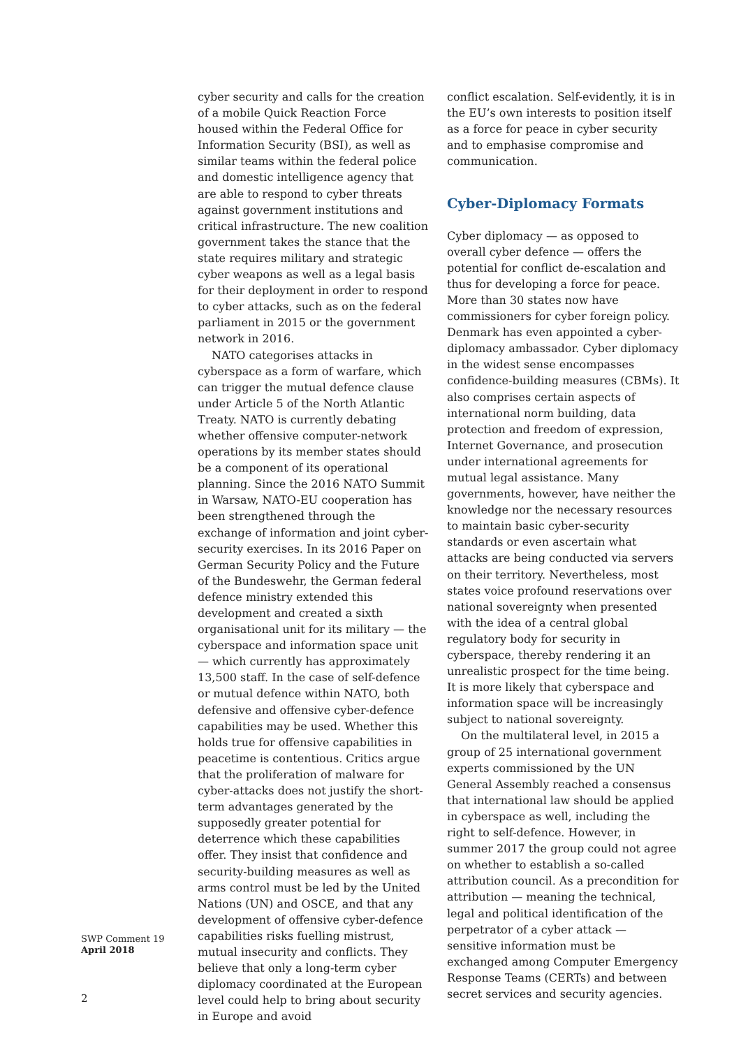cyber security and calls for the creation of a mobile Quick Reaction Force housed within the Federal Office for Information Security (BSI), as well as similar teams within the federal police and domestic intelligence agency that are able to respond to cyber threats against government institutions and critical infrastructure. The new coalition government takes the stance that the state requires military and strategic cyber weapons as well as a legal basis for their deployment in order to respond to cyber attacks, such as on the federal parliament in 2015 or the government network in 2016.
NATO categorises attacks in cyberspace as a form of warfare, which can trigger the mutual defence clause under Article 5 of the North Atlantic Treaty. NATO is currently debating whether offensive computer-network operations by its member states should be a component of its operational planning. Since the 2016 NATO Summit in Warsaw, NATO-EU cooperation has been strengthened through the exchange of information and joint cyber-security exercises. In its 2016 Paper on German Security Policy and the Future of the Bundeswehr, the German federal defence ministry extended this development and created a sixth organisational unit for its military — the cyberspace and information space unit — which currently has approximately 13,500 staff. In the case of self-defence or mutual defence within NATO, both defensive and offensive cyber-defence capabilities may be used. Whether this holds true for offensive capabilities in peacetime is contentious. Critics argue that the proliferation of malware for cyber-attacks does not justify the short-term advantages generated by the supposedly greater potential for deterrence which these capabilities offer. They insist that confidence and security-building measures as well as arms control must be led by the United Nations (UN) and OSCE, and that any development of offensive cyber-defence capabilities risks fuelling mistrust, mutual insecurity and conflicts. They believe that only a long-term cyber diplomacy coordinated at the European level could help to bring about security in Europe and avoid
conflict escalation. Self-evidently, it is in the EU’s own interests to position itself as a force for peace in cyber security and to emphasise compromise and communication.
Cyber-Diplomacy Formats
Cyber diplomacy — as opposed to overall cyber defence — offers the potential for conflict de-escalation and thus for developing a force for peace. More than 30 states now have commissioners for cyber foreign policy. Denmark has even appointed a cyber-diplomacy ambassador. Cyber diplomacy in the widest sense encompasses confidence-building measures (CBMs). It also comprises certain aspects of international norm building, data protection and freedom of expression, Internet Governance, and prosecution under international agreements for mutual legal assistance. Many governments, however, have neither the knowledge nor the necessary resources to maintain basic cyber-security standards or even ascertain what attacks are being conducted via servers on their territory. Nevertheless, most states voice profound reservations over national sovereignty when presented with the idea of a central global regulatory body for security in cyberspace, thereby rendering it an unrealistic prospect for the time being. It is more likely that cyberspace and information space will be increasingly subject to national sovereignty.
On the multilateral level, in 2015 a group of 25 international government experts commissioned by the UN General Assembly reached a consensus that international law should be applied in cyberspace as well, including the right to self-defence. However, in summer 2017 the group could not agree on whether to establish a so-called attribution council. As a precondition for attribution — meaning the technical, legal and political identification of the perpetrator of a cyber attack — sensitive information must be exchanged among Computer Emergency Response Teams (CERTs) and between secret services and security agencies.
SWP Comment 19
April 2018
2